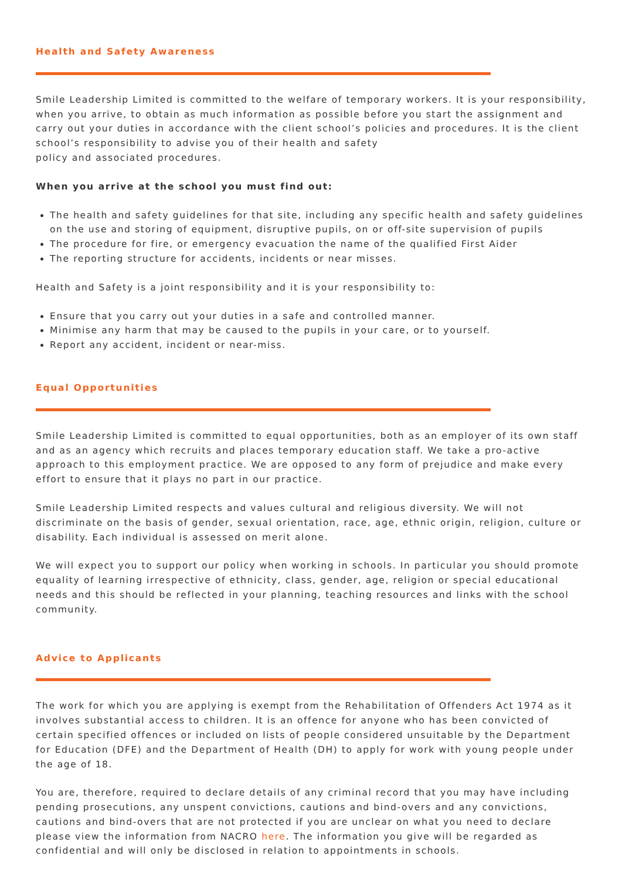Health and Safety Awareness
Smile Leadership Limited is committed to the welfare of temporary workers. It is your responsibility, when you arrive, to obtain as much information as possible before you start the assignment and carry out your duties in accordance with the client school’s policies and procedures. It is the client school’s responsibility to advise you of their health and safety
policy and associated procedures.
When you arrive at the school you must find out:
The health and safety guidelines for that site, including any specific health and safety guidelines on the use and storing of equipment, disruptive pupils, on or off-site supervision of pupils
The procedure for fire, or emergency evacuation the name of the qualified First Aider
The reporting structure for accidents, incidents or near misses.
Health and Safety is a joint responsibility and it is your responsibility to:
Ensure that you carry out your duties in a safe and controlled manner.
Minimise any harm that may be caused to the pupils in your care, or to yourself.
Report any accident, incident or near-miss.
Equal Opportunities
Smile Leadership Limited is committed to equal opportunities, both as an employer of its own staff and as an agency which recruits and places temporary education staff. We take a pro-active approach to this employment practice. We are opposed to any form of prejudice and make every effort to ensure that it plays no part in our practice.
Smile Leadership Limited respects and values cultural and religious diversity. We will not discriminate on the basis of gender, sexual orientation, race, age, ethnic origin, religion, culture or disability. Each individual is assessed on merit alone.
We will expect you to support our policy when working in schools. In particular you should promote equality of learning irrespective of ethnicity, class, gender, age, religion or special educational needs and this should be reflected in your planning, teaching resources and links with the school community.
Advice to Applicants
The work for which you are applying is exempt from the Rehabilitation of Offenders Act 1974 as it involves substantial access to children. It is an offence for anyone who has been convicted of certain specified offences or included on lists of people considered unsuitable by the Department for Education (DFE) and the Department of Health (DH) to apply for work with young people under the age of 18.
You are, therefore, required to declare details of any criminal record that you may have including pending prosecutions, any unspent convictions, cautions and bind-overs and any convictions, cautions and bind-overs that are not protected if you are unclear on what you need to declare please view the information from NACRO here. The information you give will be regarded as confidential and will only be disclosed in relation to appointments in schools.